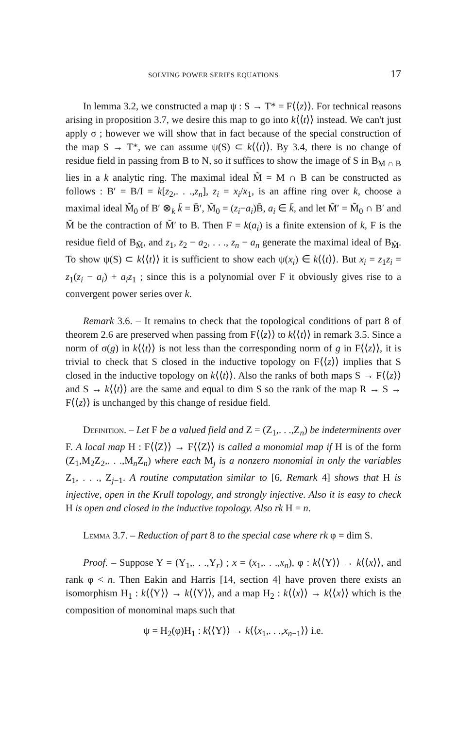SOLVING POWER SERIES EQUATIONS 17
In lemma 3.2, we constructed a map ψ : S → T* = F⟨⟨z⟩⟩. For technical reasons arising in proposition 3.7, we desire this map to go into k⟨⟨t⟩⟩ instead. We can't just apply σ ; however we will show that in fact because of the special construction of the map S → T*, we can assume ψ(S) ⊂ k⟨⟨t⟩⟩. By 3.4, there is no change of residue field in passing from B to N, so it suffices to show the image of S in B<sub>M ∩ B</sub> lies in a k analytic ring. The maximal ideal M̃ = M ∩ B can be constructed as follows : B′ = B/I = k[z<sub>2</sub>,. . .,z<sub>n</sub>], z<sub>i</sub> = x<sub>i</sub>/x<sub>1</sub>, is an affine ring over k, choose a maximal ideal M̃<sub>0</sub> of B′ ⊗<sub>k</sub> k̄ = B̄′, M̃<sub>0</sub> = (z<sub>i</sub>−a<sub>i</sub>)B̄, a<sub>i</sub> ∈ k̄, and let M̃′ = M̃<sub>0</sub> ∩ B′ and M̃ be the contraction of M̃′ to B. Then F = k(a<sub>i</sub>) is a finite extension of k, F is the residue field of B<sub>M̃</sub>, and z<sub>1</sub>, z<sub>2</sub> − a<sub>2</sub>, . . ., z<sub>n</sub> − a<sub>n</sub> generate the maximal ideal of B<sub>M̃</sub>. To show ψ(S) ⊂ k⟨⟨t⟩⟩ it is sufficient to show each ψ(x<sub>i</sub>) ∈ k⟨⟨t⟩⟩. But x<sub>i</sub> = z<sub>1</sub>z<sub>i</sub> = z<sub>1</sub>(z<sub>i</sub> − a<sub>i</sub>) + a<sub>i</sub>z<sub>1</sub> ; since this is a polynomial over F it obviously gives rise to a convergent power series over k.
Remark 3.6. – It remains to check that the topological conditions of part 8 of theorem 2.6 are preserved when passing from F⟨⟨z⟩⟩ to k⟨⟨t⟩⟩ in remark 3.5. Since a norm of σ(g) in k⟨⟨t⟩⟩ is not less than the corresponding norm of g in F⟨⟨z⟩⟩, it is trivial to check that S closed in the inductive topology on F⟨⟨z⟩⟩ implies that S closed in the inductive topology on k⟨⟨t⟩⟩. Also the ranks of both maps S → F⟨⟨z⟩⟩ and S → k⟨⟨t⟩⟩ are the same and equal to dim S so the rank of the map R → S → F⟨⟨z⟩⟩ is unchanged by this change of residue field.
Definition. – Let F be a valued field and Z = (Z<sub>1</sub>,. . .,Z<sub>n</sub>) be indeterminents over F. A local map H : F⟨⟨Z⟩⟩ → F⟨⟨Z⟩⟩ is called a monomial map if H is of the form (Z<sub>1</sub>,M<sub>2</sub>Z<sub>2</sub>,. . .,M<sub>n</sub>Z<sub>n</sub>) where each M<sub>j</sub> is a nonzero monomial in only the variables Z<sub>1</sub>, . . ., Z<sub>j−1</sub>. A routine computation similar to [6, Remark 4] shows that H is injective, open in the Krull topology, and strongly injective. Also it is easy to check H is open and closed in the inductive topology. Also rk H = n.
Lemma 3.7. – Reduction of part 8 to the special case where rk φ = dim S.
Proof. – Suppose Y = (Y<sub>1</sub>,. . .,Y<sub>r</sub>) ; x = (x<sub>1</sub>,. . .,x<sub>n</sub>), φ : k⟨⟨Y⟩⟩ → k⟨⟨x⟩⟩, and rank φ < n. Then Eakin and Harris [14, section 4] have proven there exists an isomorphism H<sub>1</sub> : k⟨⟨Y⟩⟩ → k⟨⟨Y⟩⟩, and a map H<sub>2</sub> : k⟨⟨x⟩⟩ → k⟨⟨x⟩⟩ which is the composition of monominal maps such that
ψ = H<sub>2</sub>(φ)H<sub>1</sub> : k⟨⟨Y⟩⟩ → k⟨⟨x<sub>1</sub>,. . .,x<sub>n−1</sub>⟩⟩ i.e.